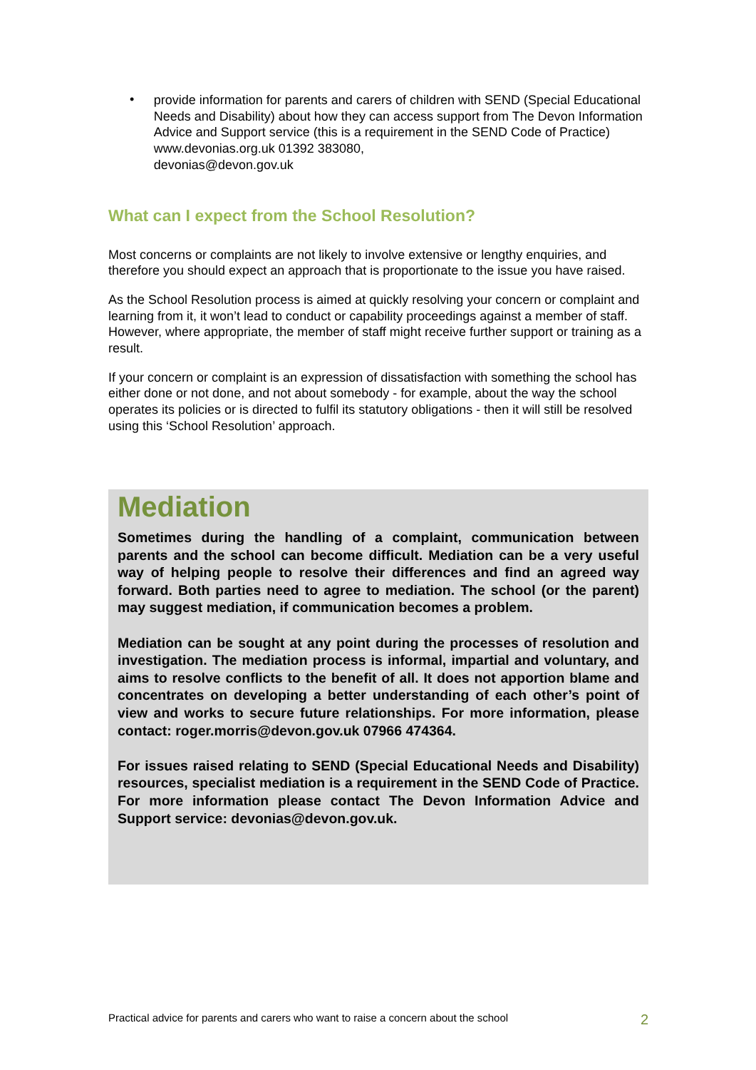•
provide information for parents and carers of children with SEND (Special Educational Needs and Disability) about how they can access support from The Devon Information Advice and Support service (this is a requirement in the SEND Code of Practice)
www.devonias.org.uk 01392 383080,
devonias@devon.gov.uk
What can I expect from the School Resolution?
Most concerns or complaints are not likely to involve extensive or lengthy enquiries, and therefore you should expect an approach that is proportionate to the issue you have raised.
As the School Resolution process is aimed at quickly resolving your concern or complaint and learning from it, it won’t lead to conduct or capability proceedings against a member of staff. However, where appropriate, the member of staff might receive further support or training as a result.
If your concern or complaint is an expression of dissatisfaction with something the school has either done or not done, and not about somebody - for example, about the way the school operates its policies or is directed to fulfil its statutory obligations - then it will still be resolved using this ‘School Resolution’ approach.
Mediation
Sometimes during the handling of a complaint, communication between parents and the school can become difficult. Mediation can be a very useful way of helping people to resolve their differences and find an agreed way forward. Both parties need to agree to mediation. The school (or the parent) may suggest mediation, if communication becomes a problem.
Mediation can be sought at any point during the processes of resolution and investigation. The mediation process is informal, impartial and voluntary, and aims to resolve conflicts to the benefit of all. It does not apportion blame and concentrates on developing a better understanding of each other’s point of view and works to secure future relationships. For more information, please contact: roger.morris@devon.gov.uk 07966 474364.
For issues raised relating to SEND (Special Educational Needs and Disability) resources, specialist mediation is a requirement in the SEND Code of Practice. For more information please contact The Devon Information Advice and Support service: devonias@devon.gov.uk.
Practical advice for parents and carers who want to raise a concern about the school 2